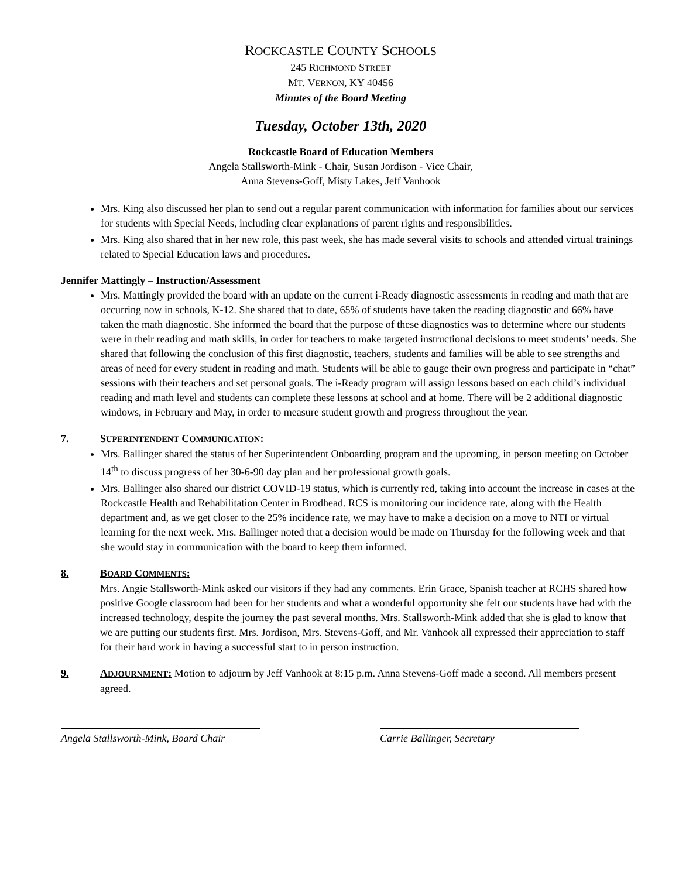ROCKCASTLE COUNTY SCHOOLS
245 RICHMOND STREET
MT. VERNON, KY 40456
Minutes of the Board Meeting
Tuesday, October 13th, 2020
Rockcastle Board of Education Members
Angela Stallsworth-Mink - Chair, Susan Jordison - Vice Chair,
Anna Stevens-Goff, Misty Lakes, Jeff Vanhook
Mrs. King also discussed her plan to send out a regular parent communication with information for families about our services for students with Special Needs, including clear explanations of parent rights and responsibilities.
Mrs. King also shared that in her new role, this past week, she has made several visits to schools and attended virtual trainings related to Special Education laws and procedures.
Jennifer Mattingly – Instruction/Assessment
Mrs. Mattingly provided the board with an update on the current i-Ready diagnostic assessments in reading and math that are occurring now in schools, K-12. She shared that to date, 65% of students have taken the reading diagnostic and 66% have taken the math diagnostic. She informed the board that the purpose of these diagnostics was to determine where our students were in their reading and math skills, in order for teachers to make targeted instructional decisions to meet students’ needs. She shared that following the conclusion of this first diagnostic, teachers, students and families will be able to see strengths and areas of need for every student in reading and math. Students will be able to gauge their own progress and participate in “chat” sessions with their teachers and set personal goals. The i-Ready program will assign lessons based on each child’s individual reading and math level and students can complete these lessons at school and at home. There will be 2 additional diagnostic windows, in February and May, in order to measure student growth and progress throughout the year.
7. SUPERINTENDENT COMMUNICATION:
Mrs. Ballinger shared the status of her Superintendent Onboarding program and the upcoming, in person meeting on October 14<sup>th</sup> to discuss progress of her 30-6-90 day plan and her professional growth goals.
Mrs. Ballinger also shared our district COVID-19 status, which is currently red, taking into account the increase in cases at the Rockcastle Health and Rehabilitation Center in Brodhead. RCS is monitoring our incidence rate, along with the Health department and, as we get closer to the 25% incidence rate, we may have to make a decision on a move to NTI or virtual learning for the next week. Mrs. Ballinger noted that a decision would be made on Thursday for the following week and that she would stay in communication with the board to keep them informed.
8. BOARD COMMENTS:
Mrs. Angie Stallsworth-Mink asked our visitors if they had any comments. Erin Grace, Spanish teacher at RCHS shared how positive Google classroom had been for her students and what a wonderful opportunity she felt our students have had with the increased technology, despite the journey the past several months. Mrs. Stallsworth-Mink added that she is glad to know that we are putting our students first. Mrs. Jordison, Mrs. Stevens-Goff, and Mr. Vanhook all expressed their appreciation to staff for their hard work in having a successful start to in person instruction.
9. ADJOURNMENT: Motion to adjourn by Jeff Vanhook at 8:15 p.m. Anna Stevens-Goff made a second. All members present agreed.
Angela Stallsworth-Mink, Board Chair
Carrie Ballinger, Secretary